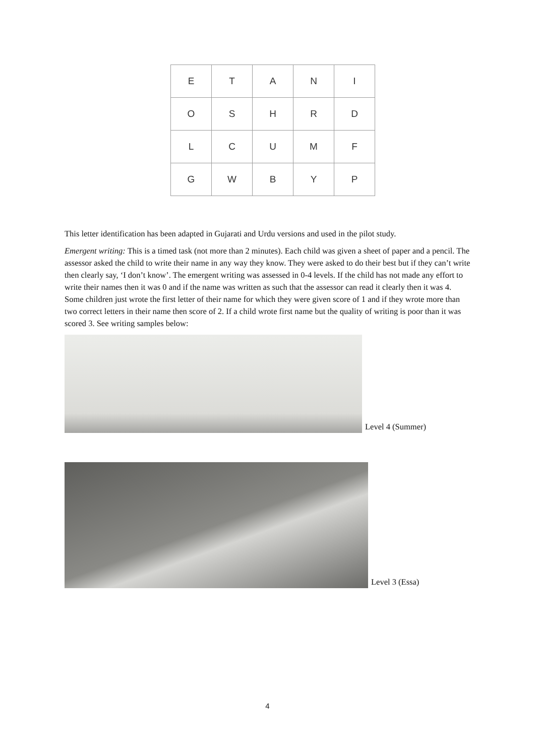| E | T | A | N | I |
| O | S | H | R | D |
| L | C | U | M | F |
| G | W | B | Y | P |
This letter identification has been adapted in Gujarati and Urdu versions and used in the pilot study.
Emergent writing: This is a timed task (not more than 2 minutes). Each child was given a sheet of paper and a pencil. The assessor asked the child to write their name in any way they know. They were asked to do their best but if they can’t write then clearly say, ‘I don’t know’. The emergent writing was assessed in 0-4 levels. If the child has not made any effort to write their names then it was 0 and if the name was written as such that the assessor can read it clearly then it was 4. Some children just wrote the first letter of their name for which they were given score of 1 and if they wrote more than two correct letters in their name then score of 2. If a child wrote first name but the quality of writing is poor than it was scored 3. See writing samples below:
Level 4 (Summer)
Level 3 (Essa)
4